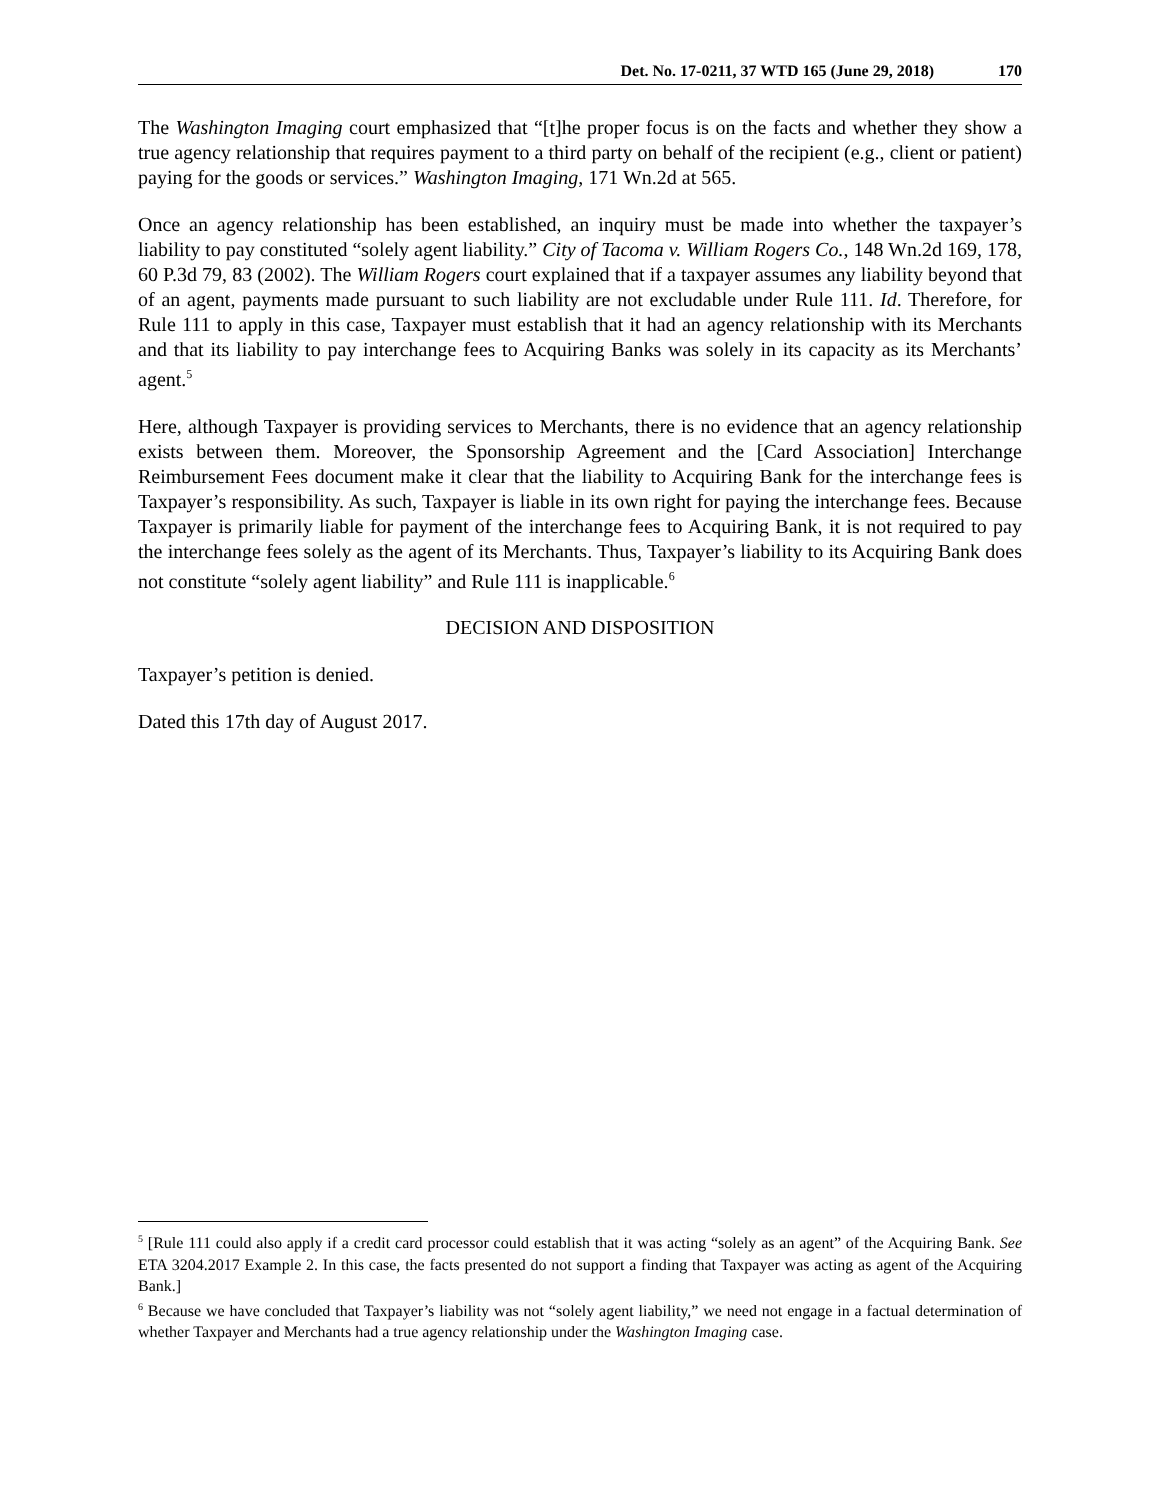Det. No. 17-0211, 37 WTD 165 (June 29, 2018) 170
The Washington Imaging court emphasized that “[t]he proper focus is on the facts and whether they show a true agency relationship that requires payment to a third party on behalf of the recipient (e.g., client or patient) paying for the goods or services.” Washington Imaging, 171 Wn.2d at 565.
Once an agency relationship has been established, an inquiry must be made into whether the taxpayer’s liability to pay constituted “solely agent liability.” City of Tacoma v. William Rogers Co., 148 Wn.2d 169, 178, 60 P.3d 79, 83 (2002). The William Rogers court explained that if a taxpayer assumes any liability beyond that of an agent, payments made pursuant to such liability are not excludable under Rule 111. Id. Therefore, for Rule 111 to apply in this case, Taxpayer must establish that it had an agency relationship with its Merchants and that its liability to pay interchange fees to Acquiring Banks was solely in its capacity as its Merchants’ agent.<sup>5</sup>
Here, although Taxpayer is providing services to Merchants, there is no evidence that an agency relationship exists between them. Moreover, the Sponsorship Agreement and the [Card Association] Interchange Reimbursement Fees document make it clear that the liability to Acquiring Bank for the interchange fees is Taxpayer’s responsibility. As such, Taxpayer is liable in its own right for paying the interchange fees. Because Taxpayer is primarily liable for payment of the interchange fees to Acquiring Bank, it is not required to pay the interchange fees solely as the agent of its Merchants. Thus, Taxpayer’s liability to its Acquiring Bank does not constitute “solely agent liability” and Rule 111 is inapplicable.<sup>6</sup>
DECISION AND DISPOSITION
Taxpayer’s petition is denied.
Dated this 17th day of August 2017.
<sup>5</sup> [Rule 111 could also apply if a credit card processor could establish that it was acting “solely as an agent” of the Acquiring Bank. See ETA 3204.2017 Example 2. In this case, the facts presented do not support a finding that Taxpayer was acting as agent of the Acquiring Bank.]
<sup>6</sup> Because we have concluded that Taxpayer’s liability was not “solely agent liability,” we need not engage in a factual determination of whether Taxpayer and Merchants had a true agency relationship under the Washington Imaging case.